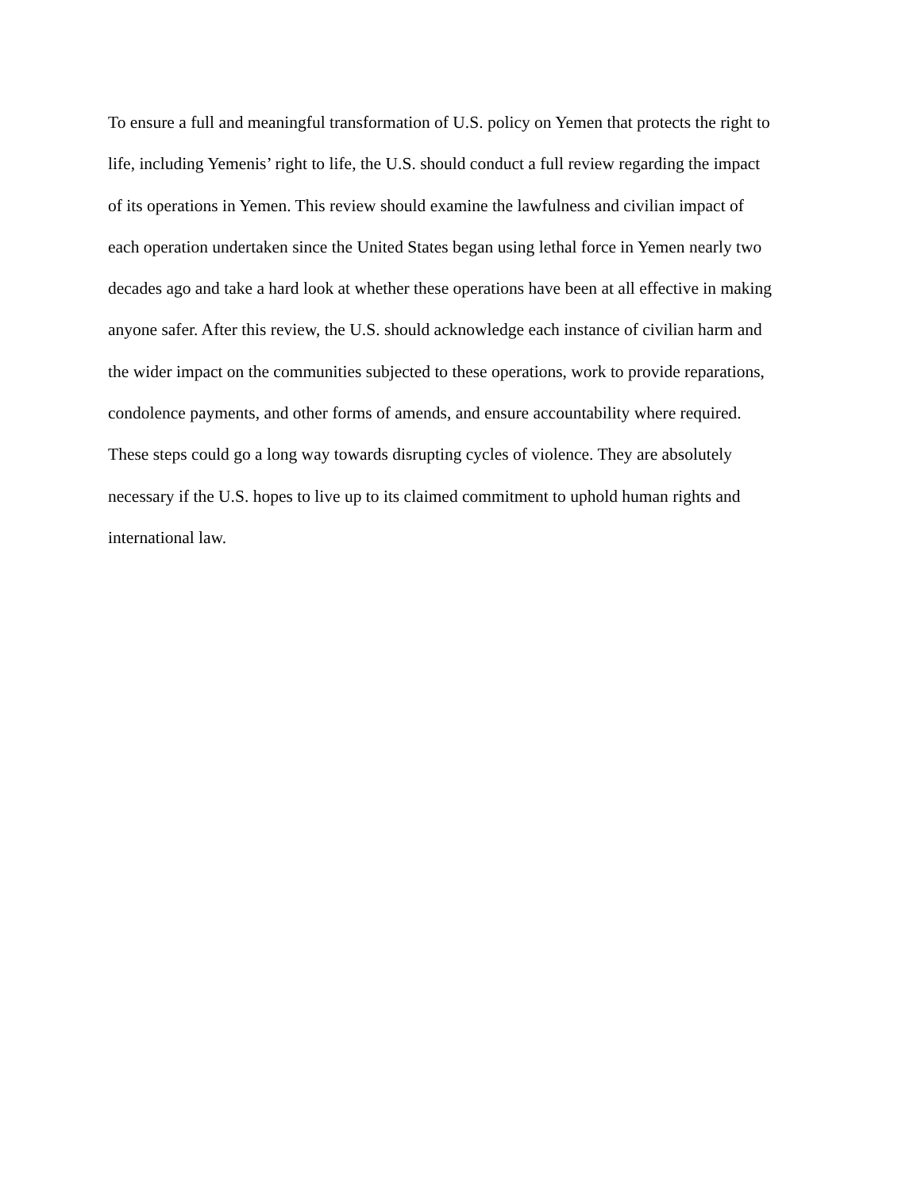To ensure a full and meaningful transformation of U.S. policy on Yemen that protects the right to
life, including Yemenis’ right to life, the U.S. should conduct a full review regarding the impact
of its operations in Yemen. This review should examine the lawfulness and civilian impact of
each operation undertaken since the United States began using lethal force in Yemen nearly two
decades ago and take a hard look at whether these operations have been at all effective in making
anyone safer. After this review, the U.S. should acknowledge each instance of civilian harm and
the wider impact on the communities subjected to these operations, work to provide reparations,
condolence payments, and other forms of amends, and ensure accountability where required.
These steps could go a long way towards disrupting cycles of violence. They are absolutely
necessary if the U.S. hopes to live up to its claimed commitment to uphold human rights and
international law.